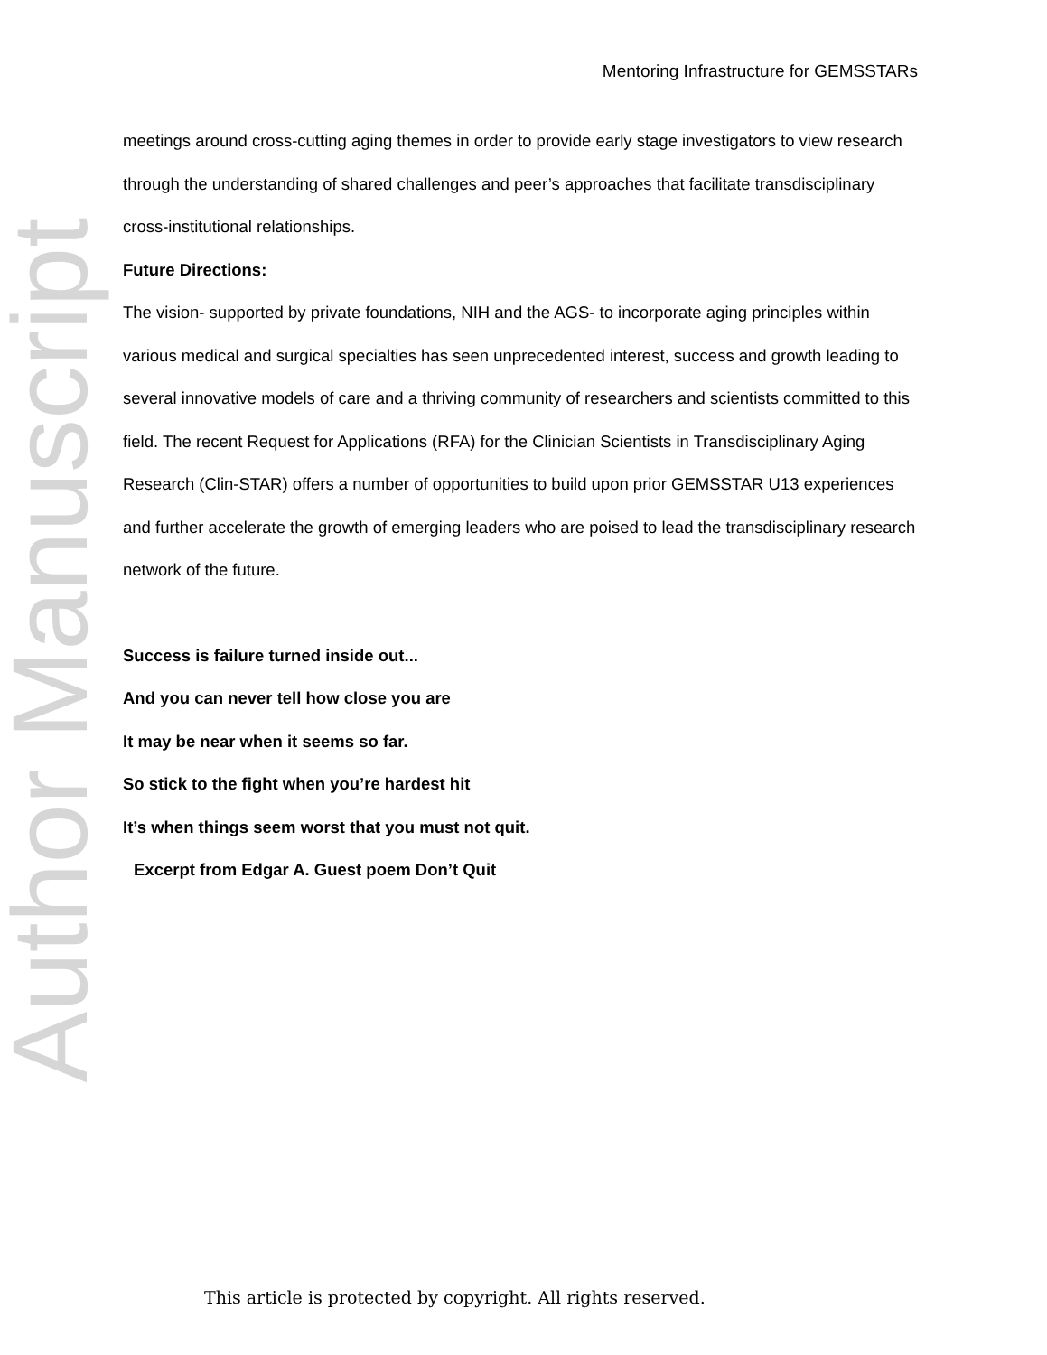Author Manuscript
Mentoring Infrastructure for GEMSSTARs
meetings around cross-cutting aging themes in order to provide early stage investigators to view research through the understanding of shared challenges and peer’s approaches that facilitate transdisciplinary cross-institutional relationships.
Future Directions:
The vision- supported by private foundations, NIH and the AGS- to incorporate aging principles within various medical and surgical specialties has seen unprecedented interest, success and growth leading to several innovative models of care and a thriving community of researchers and scientists committed to this field. The recent Request for Applications (RFA) for the Clinician Scientists in Transdisciplinary Aging Research (Clin-STAR) offers a number of opportunities to build upon prior GEMSSTAR U13 experiences and further accelerate the growth of emerging leaders who are poised to lead the transdisciplinary research network of the future.
Success is failure turned inside out...
And you can never tell how close you are
It may be near when it seems so far.
So stick to the fight when you’re hardest hit
It’s when things seem worst that you must not quit.
Excerpt from Edgar A. Guest poem Don’t Quit
This article is protected by copyright. All rights reserved.